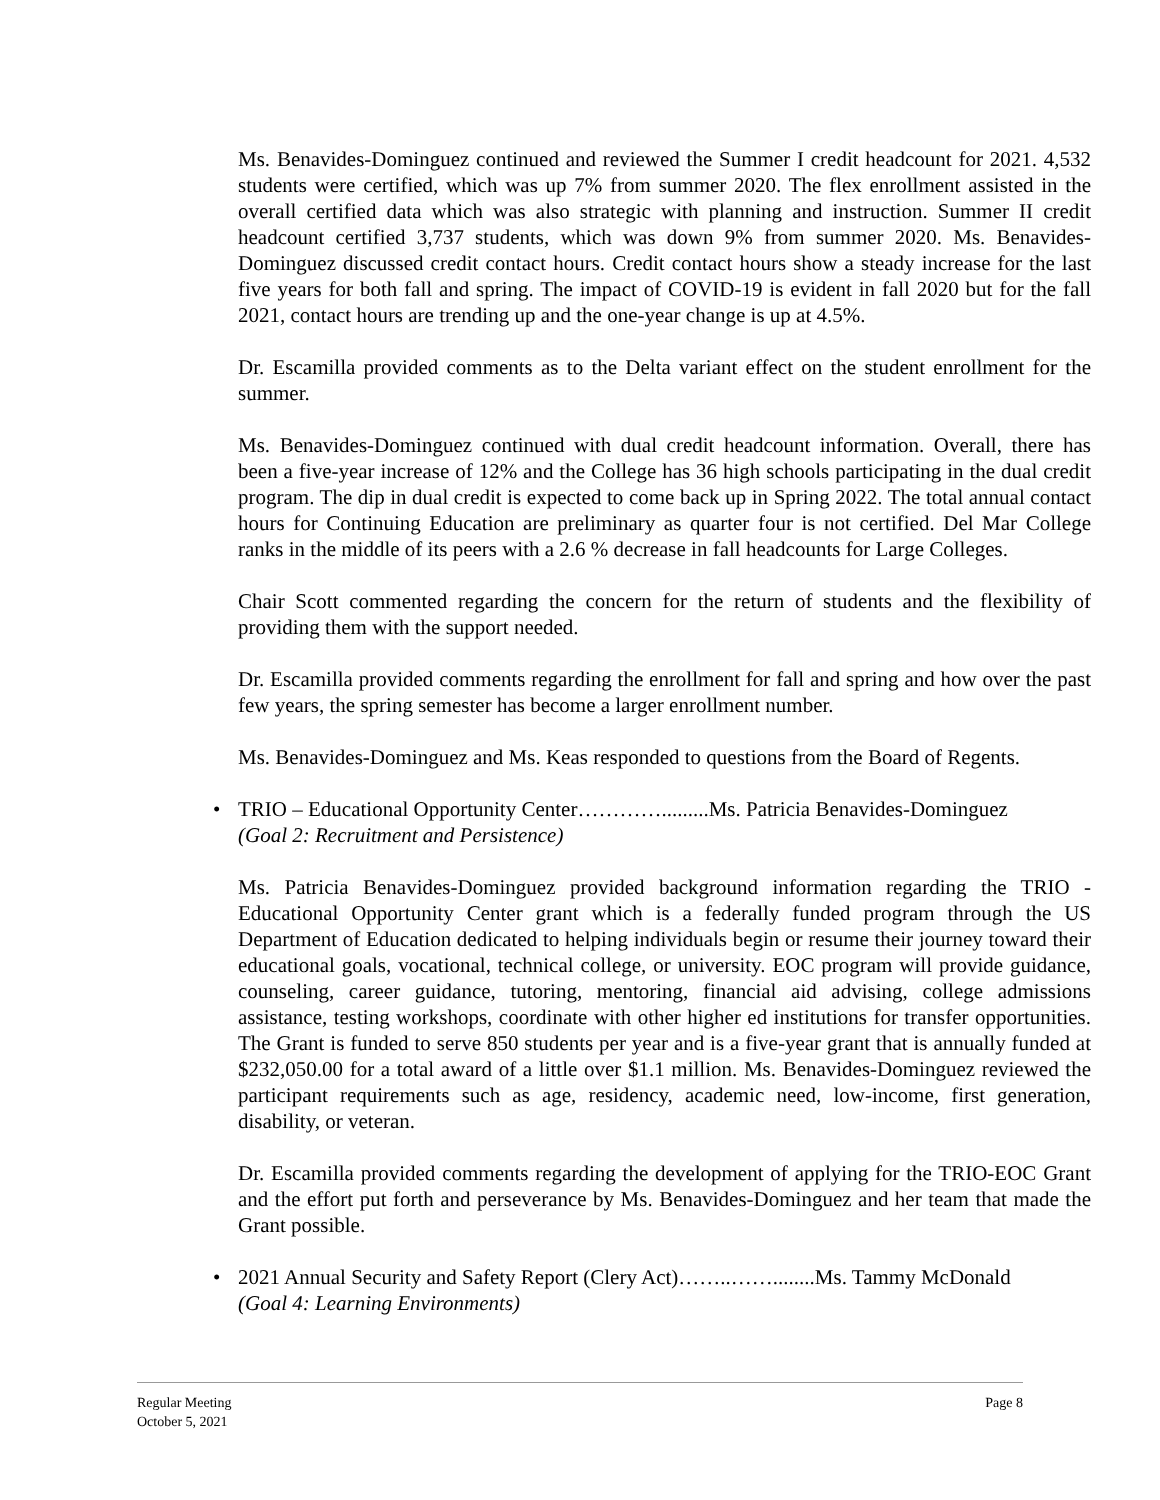Ms. Benavides-Dominguez continued and reviewed the Summer I credit headcount for 2021. 4,532 students were certified, which was up 7% from summer 2020. The flex enrollment assisted in the overall certified data which was also strategic with planning and instruction. Summer II credit headcount certified 3,737 students, which was down 9% from summer 2020. Ms. Benavides-Dominguez discussed credit contact hours. Credit contact hours show a steady increase for the last five years for both fall and spring. The impact of COVID-19 is evident in fall 2020 but for the fall 2021, contact hours are trending up and the one-year change is up at 4.5%.
Dr. Escamilla provided comments as to the Delta variant effect on the student enrollment for the summer.
Ms. Benavides-Dominguez continued with dual credit headcount information. Overall, there has been a five-year increase of 12% and the College has 36 high schools participating in the dual credit program. The dip in dual credit is expected to come back up in Spring 2022. The total annual contact hours for Continuing Education are preliminary as quarter four is not certified. Del Mar College ranks in the middle of its peers with a 2.6 % decrease in fall headcounts for Large Colleges.
Chair Scott commented regarding the concern for the return of students and the flexibility of providing them with the support needed.
Dr. Escamilla provided comments regarding the enrollment for fall and spring and how over the past few years, the spring semester has become a larger enrollment number.
Ms. Benavides-Dominguez and Ms. Keas responded to questions from the Board of Regents.
• TRIO – Educational Opportunity Center………….........Ms. Patricia Benavides-Dominguez
(Goal 2: Recruitment and Persistence)
Ms. Patricia Benavides-Dominguez provided background information regarding the TRIO - Educational Opportunity Center grant which is a federally funded program through the US Department of Education dedicated to helping individuals begin or resume their journey toward their educational goals, vocational, technical college, or university. EOC program will provide guidance, counseling, career guidance, tutoring, mentoring, financial aid advising, college admissions assistance, testing workshops, coordinate with other higher ed institutions for transfer opportunities. The Grant is funded to serve 850 students per year and is a five-year grant that is annually funded at $232,050.00 for a total award of a little over $1.1 million. Ms. Benavides-Dominguez reviewed the participant requirements such as age, residency, academic need, low-income, first generation, disability, or veteran.
Dr. Escamilla provided comments regarding the development of applying for the TRIO-EOC Grant and the effort put forth and perseverance by Ms. Benavides-Dominguez and her team that made the Grant possible.
• 2021 Annual Security and Safety Report (Clery Act)……..……........Ms. Tammy McDonald
(Goal 4: Learning Environments)
Page 8 Regular Meeting
October 5, 2021